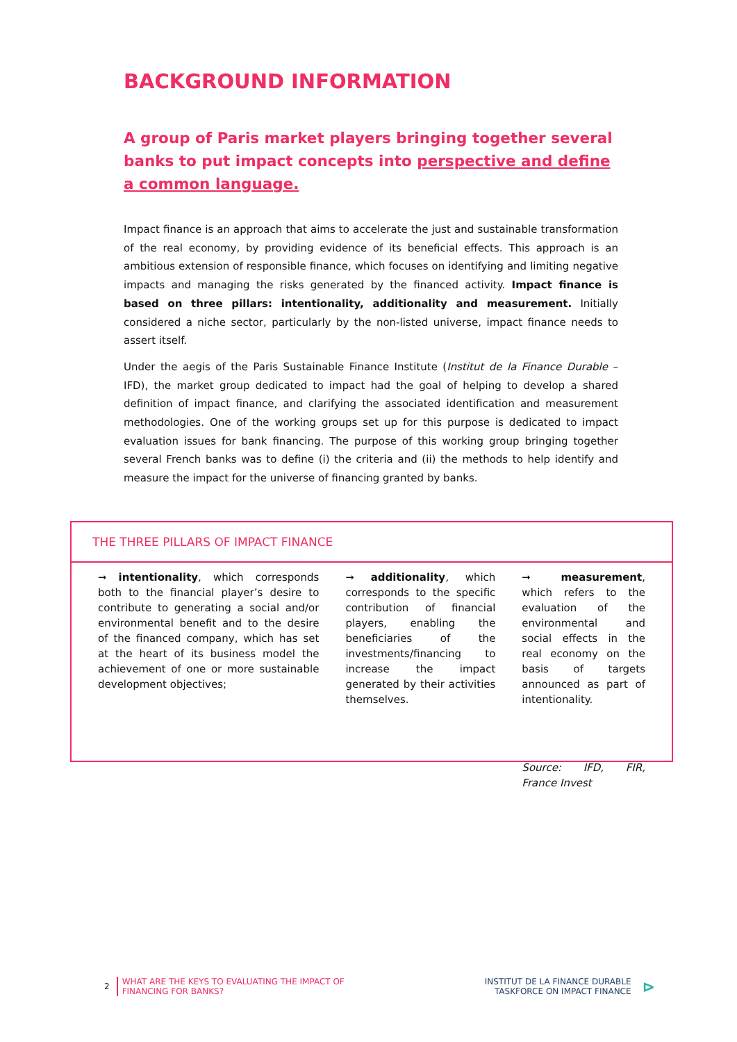BACKGROUND INFORMATION
A group of Paris market players bringing together several banks to put impact concepts into perspective and define a common language.
Impact finance is an approach that aims to accelerate the just and sustainable transformation of the real economy, by providing evidence of its beneficial effects. This approach is an ambitious extension of responsible finance, which focuses on identifying and limiting negative impacts and managing the risks generated by the financed activity. Impact finance is based on three pillars: intentionality, additionality and measurement. Initially considered a niche sector, particularly by the non-listed universe, impact finance needs to assert itself.
Under the aegis of the Paris Sustainable Finance Institute (Institut de la Finance Durable – IFD), the market group dedicated to impact had the goal of helping to develop a shared definition of impact finance, and clarifying the associated identification and measurement methodologies. One of the working groups set up for this purpose is dedicated to impact evaluation issues for bank financing. The purpose of this working group bringing together several French banks was to define (i) the criteria and (ii) the methods to help identify and measure the impact for the universe of financing granted by banks.
THE THREE PILLARS OF IMPACT FINANCE
➞ intentionality, which corresponds both to the financial player’s desire to contribute to generating a social and/or environmental benefit and to the desire of the financed company, which has set at the heart of its business model the achievement of one or more sustainable development objectives;
➞ additionality, which corresponds to the specific contribution of financial players, enabling the beneficiaries of the investments/financing to increase the impact generated by their activities themselves.
➞ measurement, which refers to the evaluation of the environmental and social effects in the real economy on the basis of targets announced as part of intentionality.
Source: IFD, FIR, France Invest
2 WHAT ARE THE KEYS TO EVALUATING THE IMPACT OF
FINANCING FOR BANKS?
INSTITUT DE LA FINANCE DURABLE
TASKFORCE ON IMPACT FINANCE ⊳